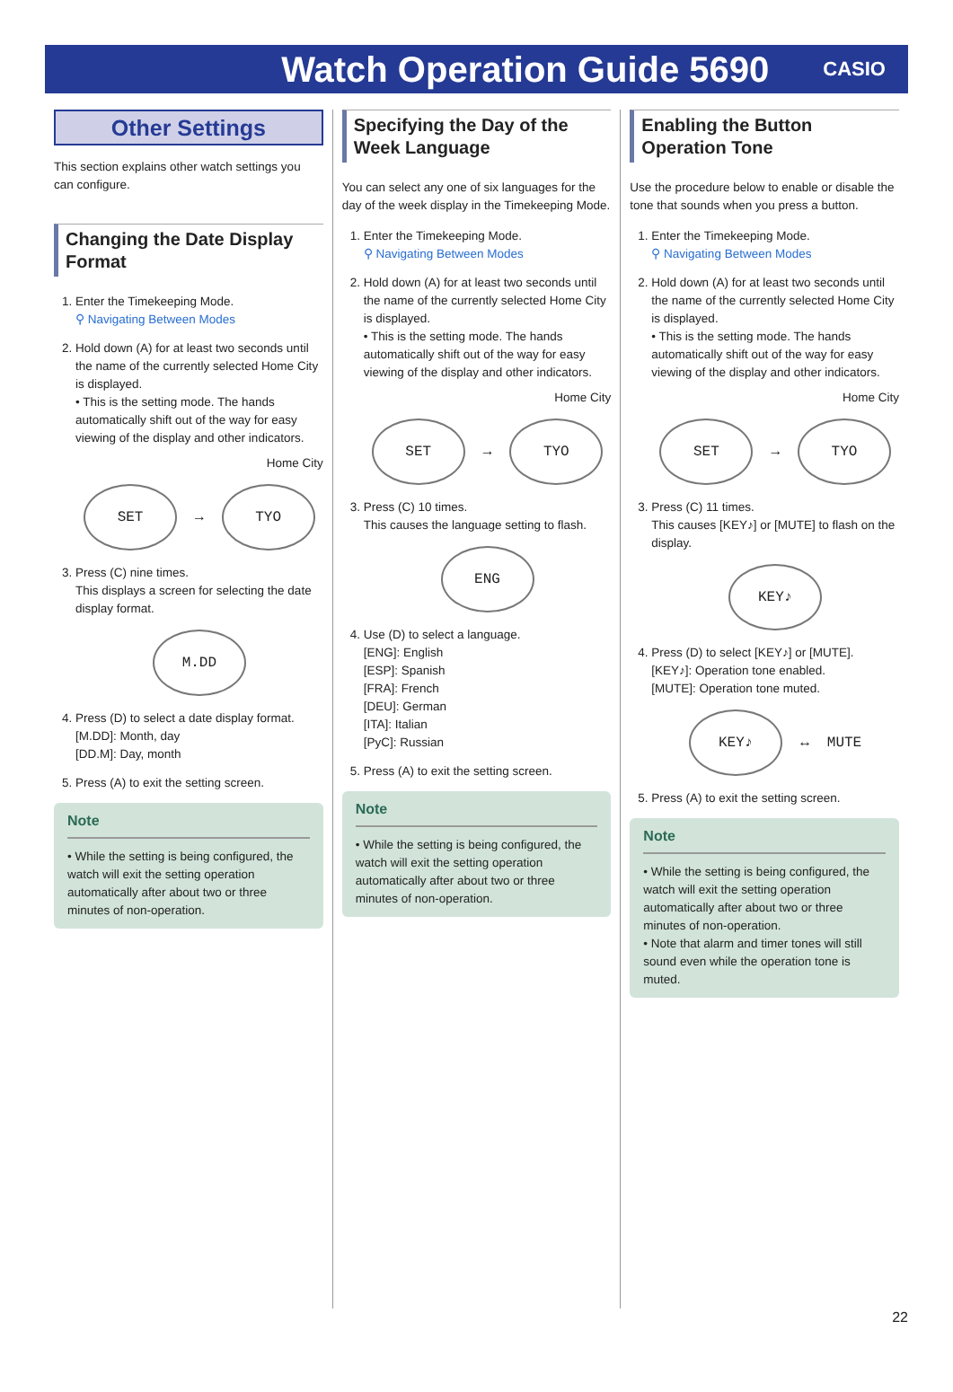Watch Operation Guide 5690
CASIO
Other Settings
This section explains other watch settings you can configure.
Changing the Date Display Format
1. Enter the Timekeeping Mode.
⚲ Navigating Between Modes
2. Hold down (A) for at least two seconds until the name of the currently selected Home City is displayed.
• This is the setting mode. The hands automatically shift out of the way for easy viewing of the display and other indicators.
Home City
SET
→
TYO
3. Press (C) nine times.
This displays a screen for selecting the date display format.
M.DD
4. Press (D) to select a date display format.
[M.DD]: Month, day
[DD.M]: Day, month
5. Press (A) to exit the setting screen.
Note
• While the setting is being configured, the watch will exit the setting operation automatically after about two or three minutes of non-operation.
Specifying the Day of the Week Language
You can select any one of six languages for the day of the week display in the Timekeeping Mode.
1. Enter the Timekeeping Mode.
⚲ Navigating Between Modes
2. Hold down (A) for at least two seconds until the name of the currently selected Home City is displayed.
• This is the setting mode. The hands automatically shift out of the way for easy viewing of the display and other indicators.
Home City
SET
→
TYO
3. Press (C) 10 times.
This causes the language setting to flash.
ENG
4. Use (D) to select a language.
[ENG]: English
[ESP]: Spanish
[FRA]: French
[DEU]: German
[ITA]: Italian
[PyC]: Russian
5. Press (A) to exit the setting screen.
Note
• While the setting is being configured, the watch will exit the setting operation automatically after about two or three minutes of non-operation.
Enabling the Button Operation Tone
Use the procedure below to enable or disable the tone that sounds when you press a button.
1. Enter the Timekeeping Mode.
⚲ Navigating Between Modes
2. Hold down (A) for at least two seconds until the name of the currently selected Home City is displayed.
• This is the setting mode. The hands automatically shift out of the way for easy viewing of the display and other indicators.
Home City
SET
→
TYO
3. Press (C) 11 times.
This causes [KEY♪] or [MUTE] to flash on the display.
KEY♪
4. Press (D) to select [KEY♪] or [MUTE].
[KEY♪]: Operation tone enabled.
[MUTE]: Operation tone muted.
KEY♪
↔ MUTE
5. Press (A) to exit the setting screen.
Note
• While the setting is being configured, the watch will exit the setting operation automatically after about two or three minutes of non-operation.
• Note that alarm and timer tones will still sound even while the operation tone is muted.
22